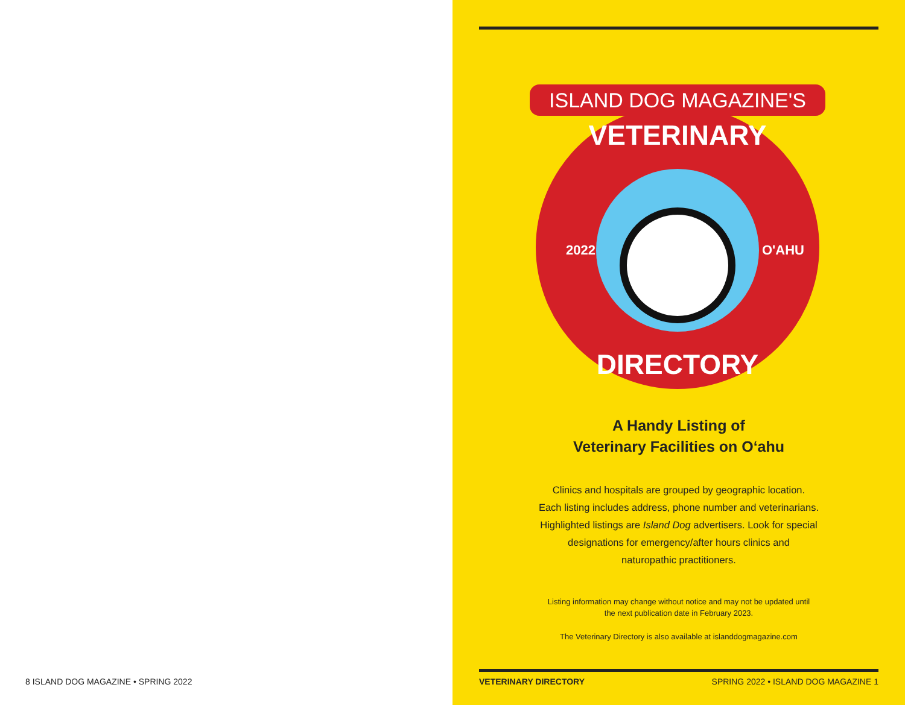8 ISLAND DOG MAGAZINE • SPRING 2022
ISLAND DOG MAGAZINE'S
VETERINARY
2022
O'AHU
DIRECTORY
A Handy Listing of
Veterinary Facilities on O‘ahu
Clinics and hospitals are grouped by geographic location.
Each listing includes address, phone number and veterinarians.
Highlighted listings are Island Dog advertisers. Look for special
designations for emergency/after hours clinics and
naturopathic practitioners.
Listing information may change without notice and may not be updated until
the next publication date in February 2023.
The Veterinary Directory is also available at islanddogmagazine.com
VETERINARY DIRECTORY SPRING 2022 • ISLAND DOG MAGAZINE 1